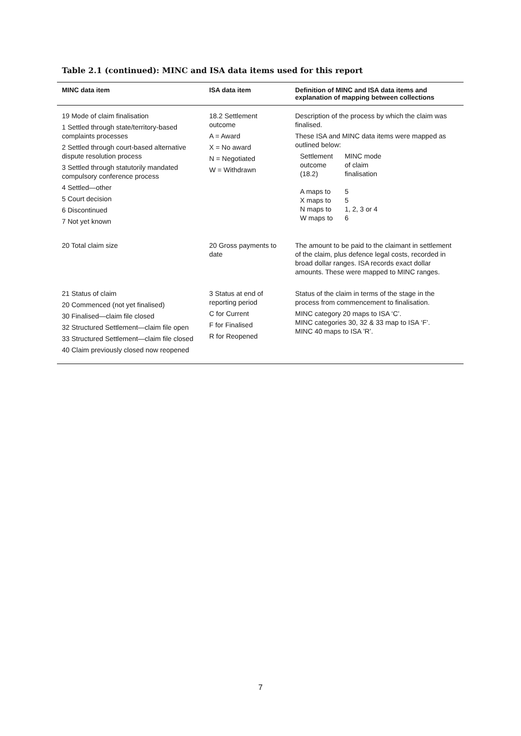Table 2.1 (continued): MINC and ISA data items used for this report
| MINC data item | ISA data item | Definition of MINC and ISA data items and explanation of mapping between collections |
| --- | --- | --- |
| 19 Mode of claim finalisation 1 Settled through state/territory-based complaints processes 2 Settled through court-based alternative dispute resolution process 3 Settled through statutorily mandated compulsory conference process 4 Settled—other 5 Court decision 6 Discontinued 7 Not yet known | 18.2 Settlement outcome A = Award X = No award N = Negotiated W = Withdrawn | Description of the process by which the claim was finalised. These ISA and MINC data items were mapped as outlined below: / Settlement outcome (18.2) / MINC mode of claim finalisation / / A maps to X maps to N maps to W maps to / 5 5 1, 2, 3 or 4 6 / |
| 20 Total claim size | 20 Gross payments to date | The amount to be paid to the claimant in settlement of the claim, plus defence legal costs, recorded in broad dollar ranges. ISA records exact dollar amounts. These were mapped to MINC ranges. |
| 21 Status of claim 20 Commenced (not yet finalised) 30 Finalised—claim file closed 32 Structured Settlement—claim file open 33 Structured Settlement—claim file closed 40 Claim previously closed now reopened | 3 Status at end of reporting period C for Current F for Finalised R for Reopened | Status of the claim in terms of the stage in the process from commencement to finalisation. MINC category 20 maps to ISA ‘C’. MINC categories 30, 32 & 33 map to ISA ‘F’. MINC 40 maps to ISA ’R’. |
7